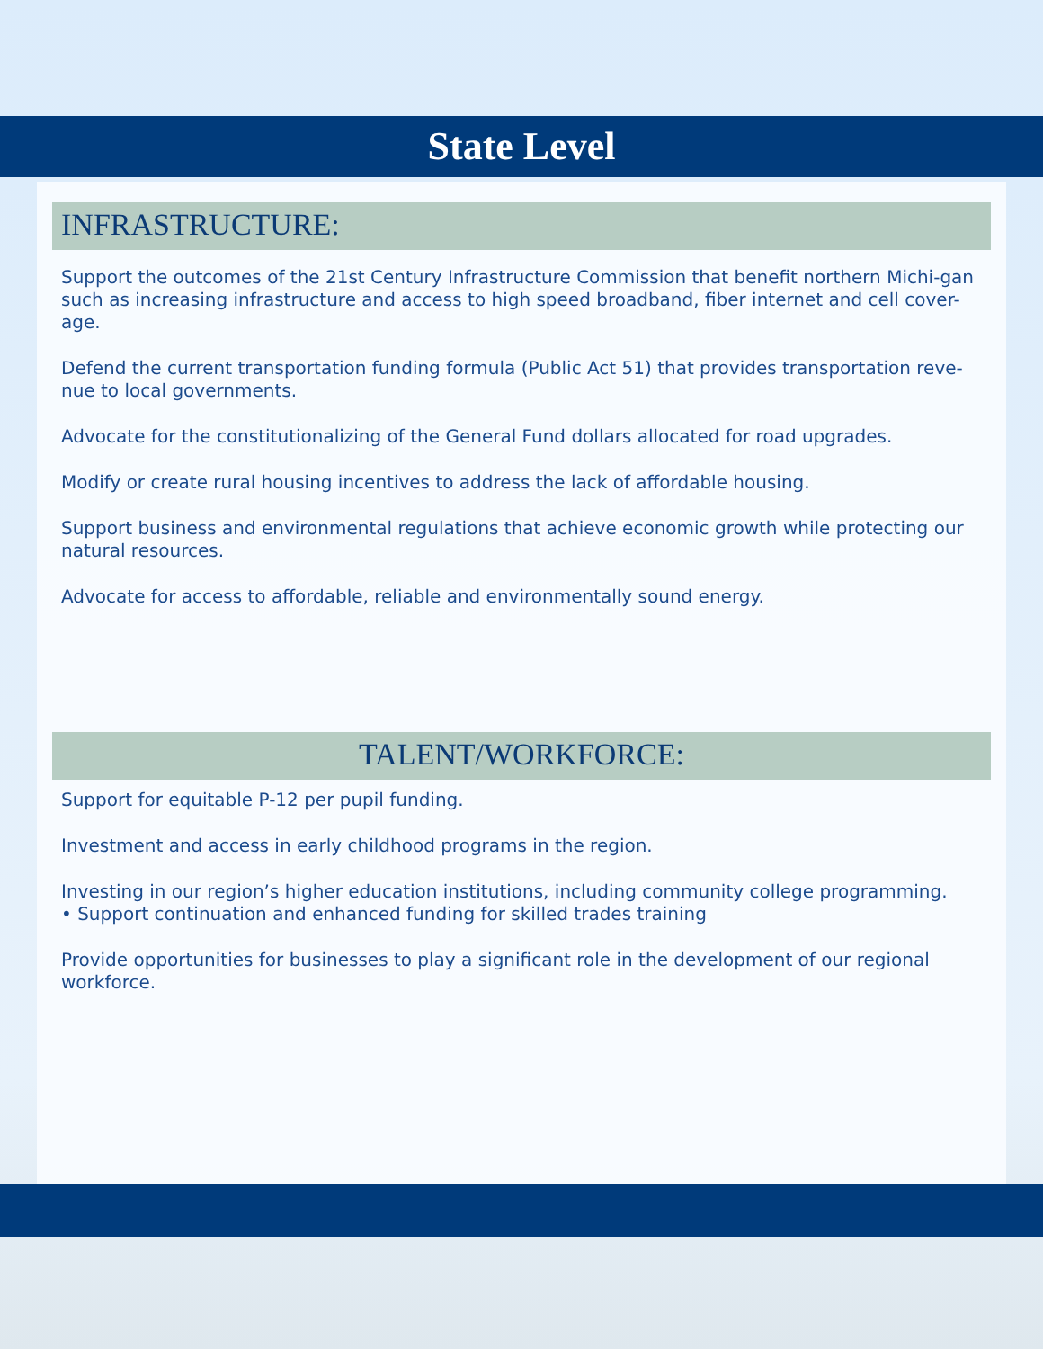State Level
INFRASTRUCTURE:
Support the outcomes of the 21st Century Infrastructure Commission that benefit northern Michi-gan such as increasing infrastructure and access to high speed broadband, fiber internet and cell cover-age.
Defend the current transportation funding formula (Public Act 51) that provides transportation reve-nue to local governments.
Advocate for the constitutionalizing of the General Fund dollars allocated for road upgrades.
Modify or create rural housing incentives to address the lack of affordable housing.
Support business and environmental regulations that achieve economic growth while protecting our natural resources.
Advocate for access to affordable, reliable and environmentally sound energy.
TALENT/WORKFORCE:
Support for equitable P-12 per pupil funding.
Investment and access in early childhood programs in the region.
Investing in our region’s higher education institutions, including community college programming.
• Support continuation and enhanced funding for skilled trades training
Provide opportunities for businesses to play a significant role in the development of our regional workforce.